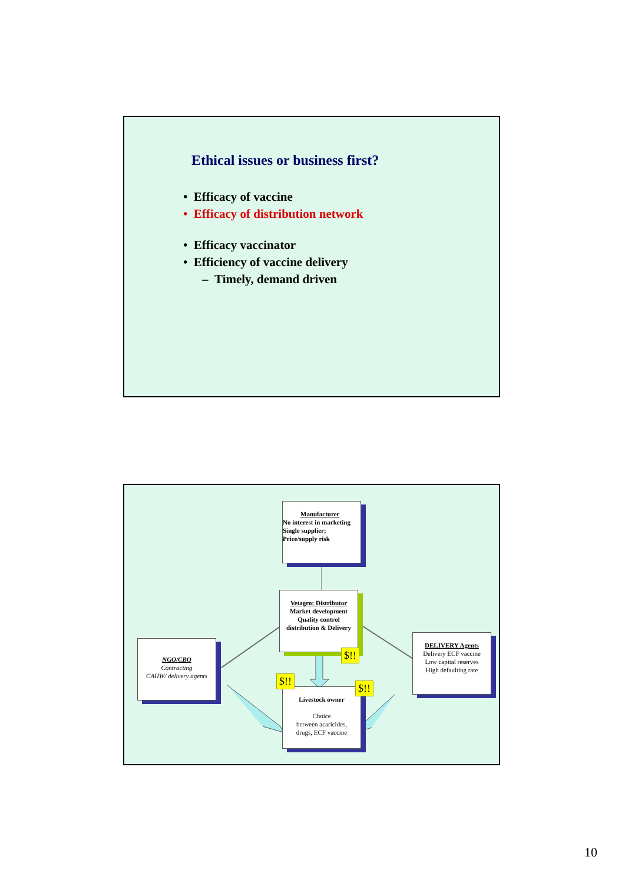Ethical issues or business first?
• Efficacy of vaccine
• Efficacy of distribution network
• Efficacy vaccinator
• Efficiency of vaccine delivery
– Timely, demand driven
Manufacturer
No interest in marketing
Single supplier;
Price/supply risk
Vetagro: Distributor
Market development
Quality control
distribution & Delivery
NGO/CBO
Contracting
CAHW/ delivery agents
DELIVERY Agents
Delivery ECF vaccine
Low capital reserves
High defaulting rate
Livestock owner
Choice
between acaricides,
drugs, ECF vaccine
$!!
$!!
$!!
10